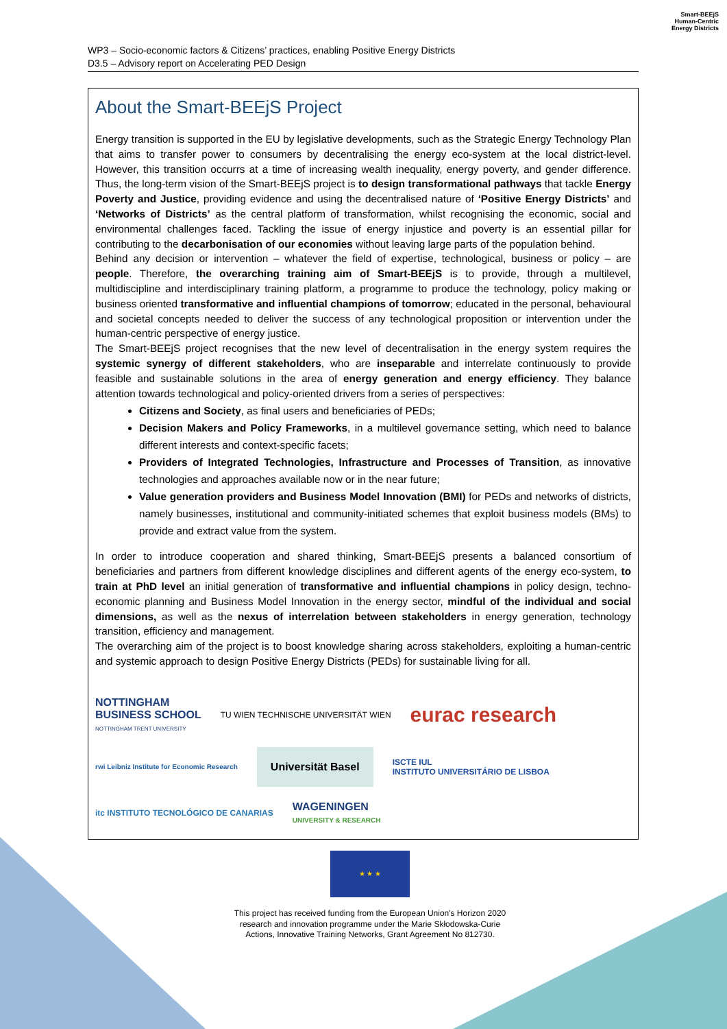Smart-BEEjS
Human-Centric
Energy Districts
WP3 – Socio-economic factors & Citizens’ practices, enabling Positive Energy Districts
D3.5 – Advisory report on Accelerating PED Design
About the Smart-BEEjS Project
Energy transition is supported in the EU by legislative developments, such as the Strategic Energy Technology Plan that aims to transfer power to consumers by decentralising the energy eco-system at the local district-level. However, this transition occurrs at a time of increasing wealth inequality, energy poverty, and gender difference. Thus, the long-term vision of the Smart-BEEjS project is to design transformational pathways that tackle Energy Poverty and Justice, providing evidence and using the decentralised nature of ‘Positive Energy Districts’ and ‘Networks of Districts’ as the central platform of transformation, whilst recognising the economic, social and environmental challenges faced. Tackling the issue of energy injustice and poverty is an essential pillar for contributing to the decarbonisation of our economies without leaving large parts of the population behind.
Behind any decision or intervention – whatever the field of expertise, technological, business or policy – are people. Therefore, the overarching training aim of Smart-BEEjS is to provide, through a multilevel, multidiscipline and interdisciplinary training platform, a programme to produce the technology, policy making or business oriented transformative and influential champions of tomorrow; educated in the personal, behavioural and societal concepts needed to deliver the success of any technological proposition or intervention under the human-centric perspective of energy justice.
The Smart-BEEjS project recognises that the new level of decentralisation in the energy system requires the systemic synergy of different stakeholders, who are inseparable and interrelate continuously to provide feasible and sustainable solutions in the area of energy generation and energy efficiency. They balance attention towards technological and policy-oriented drivers from a series of perspectives:
Citizens and Society, as final users and beneficiaries of PEDs;
Decision Makers and Policy Frameworks, in a multilevel governance setting, which need to balance different interests and context-specific facets;
Providers of Integrated Technologies, Infrastructure and Processes of Transition, as innovative technologies and approaches available now or in the near future;
Value generation providers and Business Model Innovation (BMI) for PEDs and networks of districts, namely businesses, institutional and community-initiated schemes that exploit business models (BMs) to provide and extract value from the system.
In order to introduce cooperation and shared thinking, Smart-BEEjS presents a balanced consortium of beneficiaries and partners from different knowledge disciplines and different agents of the energy eco-system, to train at PhD level an initial generation of transformative and influential champions in policy design, techno-economic planning and Business Model Innovation in the energy sector, mindful of the individual and social dimensions, as well as the nexus of interrelation between stakeholders in energy generation, technology transition, efficiency and management.
The overarching aim of the project is to boost knowledge sharing across stakeholders, exploiting a human-centric and systemic approach to design Positive Energy Districts (PEDs) for sustainable living for all.
NOTTINGHAM
BUSINESS SCHOOL
NOTTINGHAM TRENT UNIVERSITY
TU WIEN TECHNISCHE UNIVERSITÄT WIEN
eurac research
rwi Leibniz Institute for Economic Research
Universität Basel
ISCTE IUL
INSTITUTO UNIVERSITÁRIO DE LISBOA
itc INSTITUTO TECNOLÓGICO DE CANARIAS
WAGENINGEN
UNIVERSITY & RESEARCH
★ ★ ★
This project has received funding from the European Union's Horizon 2020 research and innovation programme under the Marie Skłodowska-Curie Actions, Innovative Training Networks, Grant Agreement No 812730.